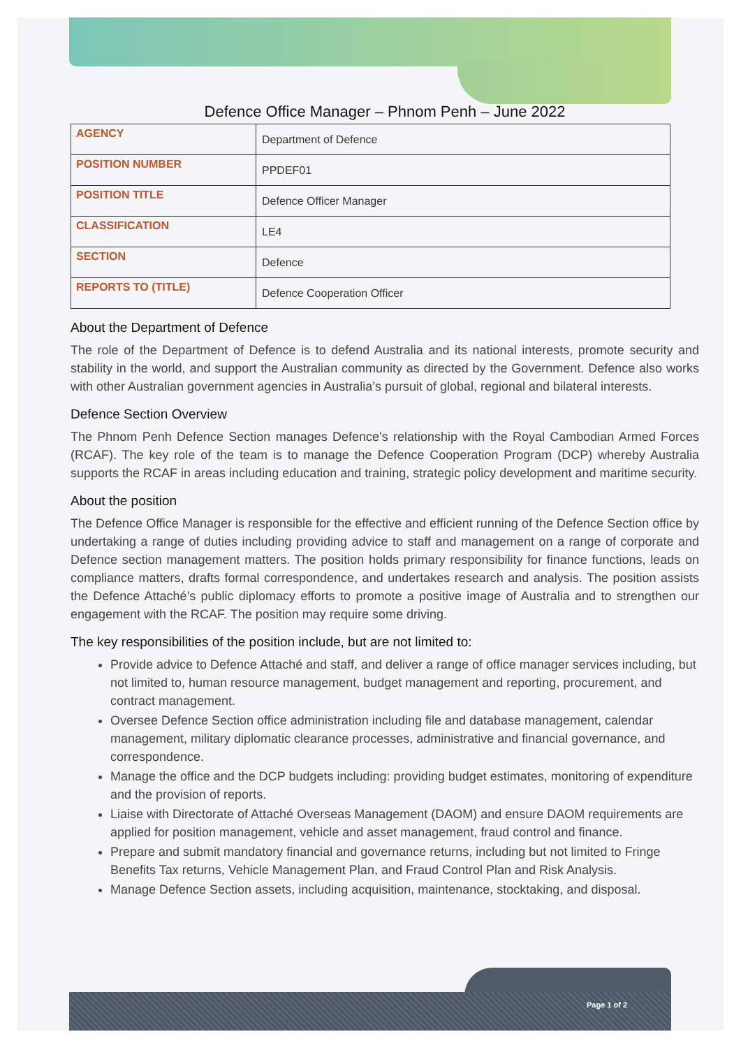Defence Office Manager – Phnom Penh – June 2022
| AGENCY | Department of Defence |
| POSITION NUMBER | PPDEF01 |
| POSITION TITLE | Defence Officer Manager |
| CLASSIFICATION | LE4 |
| SECTION | Defence |
| REPORTS TO (TITLE) | Defence Cooperation Officer |
About the Department of Defence
The role of the Department of Defence is to defend Australia and its national interests, promote security and stability in the world, and support the Australian community as directed by the Government. Defence also works with other Australian government agencies in Australia’s pursuit of global, regional and bilateral interests.
Defence Section Overview
The Phnom Penh Defence Section manages Defence’s relationship with the Royal Cambodian Armed Forces (RCAF). The key role of the team is to manage the Defence Cooperation Program (DCP) whereby Australia supports the RCAF in areas including education and training, strategic policy development and maritime security.
About the position
The Defence Office Manager is responsible for the effective and efficient running of the Defence Section office by undertaking a range of duties including providing advice to staff and management on a range of corporate and Defence section management matters. The position holds primary responsibility for finance functions, leads on compliance matters, drafts formal correspondence, and undertakes research and analysis. The position assists the Defence Attaché’s public diplomacy efforts to promote a positive image of Australia and to strengthen our engagement with the RCAF. The position may require some driving.
The key responsibilities of the position include, but are not limited to:
Provide advice to Defence Attaché and staff, and deliver a range of office manager services including, but not limited to, human resource management, budget management and reporting, procurement, and contract management.
Oversee Defence Section office administration including file and database management, calendar management, military diplomatic clearance processes, administrative and financial governance, and correspondence.
Manage the office and the DCP budgets including: providing budget estimates, monitoring of expenditure and the provision of reports.
Liaise with Directorate of Attaché Overseas Management (DAOM) and ensure DAOM requirements are applied for position management, vehicle and asset management, fraud control and finance.
Prepare and submit mandatory financial and governance returns, including but not limited to Fringe Benefits Tax returns, Vehicle Management Plan, and Fraud Control Plan and Risk Analysis.
Manage Defence Section assets, including acquisition, maintenance, stocktaking, and disposal.
Page 1 of 2